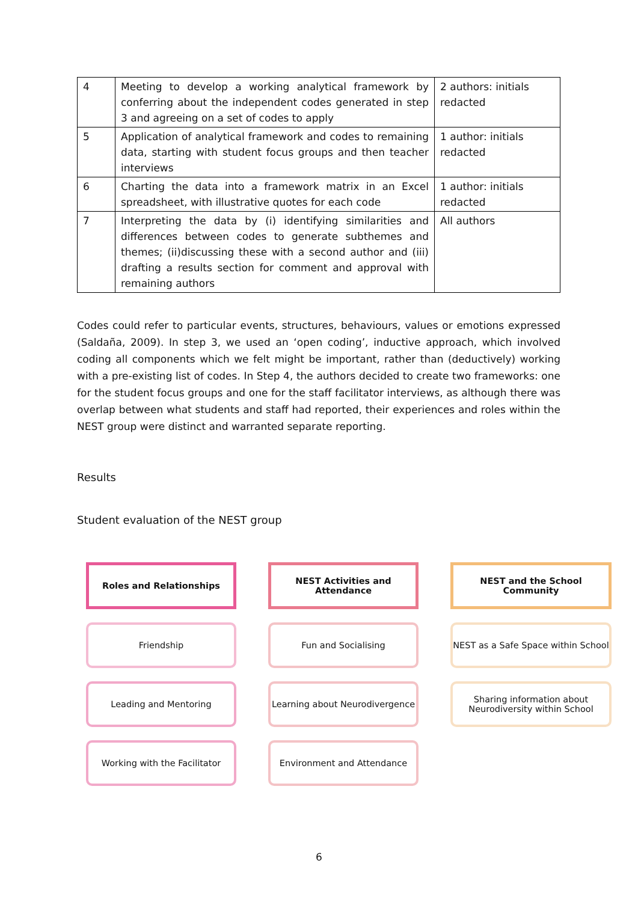| 4 | Meeting to develop a working analytical framework by conferring about the independent codes generated in step 3 and agreeing on a set of codes to apply | 2 authors: initials redacted |
| 5 | Application of analytical framework and codes to remaining data, starting with student focus groups and then teacher interviews | 1 author: initials redacted |
| 6 | Charting the data into a framework matrix in an Excel spreadsheet, with illustrative quotes for each code | 1 author: initials redacted |
| 7 | Interpreting the data by (i) identifying similarities and differences between codes to generate subthemes and themes; (ii)discussing these with a second author and (iii) drafting a results section for comment and approval with remaining authors | All authors |
Codes could refer to particular events, structures, behaviours, values or emotions expressed (Saldaña, 2009). In step 3, we used an ‘open coding’, inductive approach, which involved coding all components which we felt might be important, rather than (deductively) working with a pre-existing list of codes. In Step 4, the authors decided to create two frameworks: one for the student focus groups and one for the staff facilitator interviews, as although there was overlap between what students and staff had reported, their experiences and roles within the NEST group were distinct and warranted separate reporting.
Results
Student evaluation of the NEST group
Roles and Relationships
NEST Activities and Attendance
NEST and the School Community
Friendship
Fun and Socialising
NEST as a Safe Space within School
Leading and Mentoring
Learning about Neurodivergence
Sharing information about Neurodiversity within School
Working with the Facilitator
Environment and Attendance
6